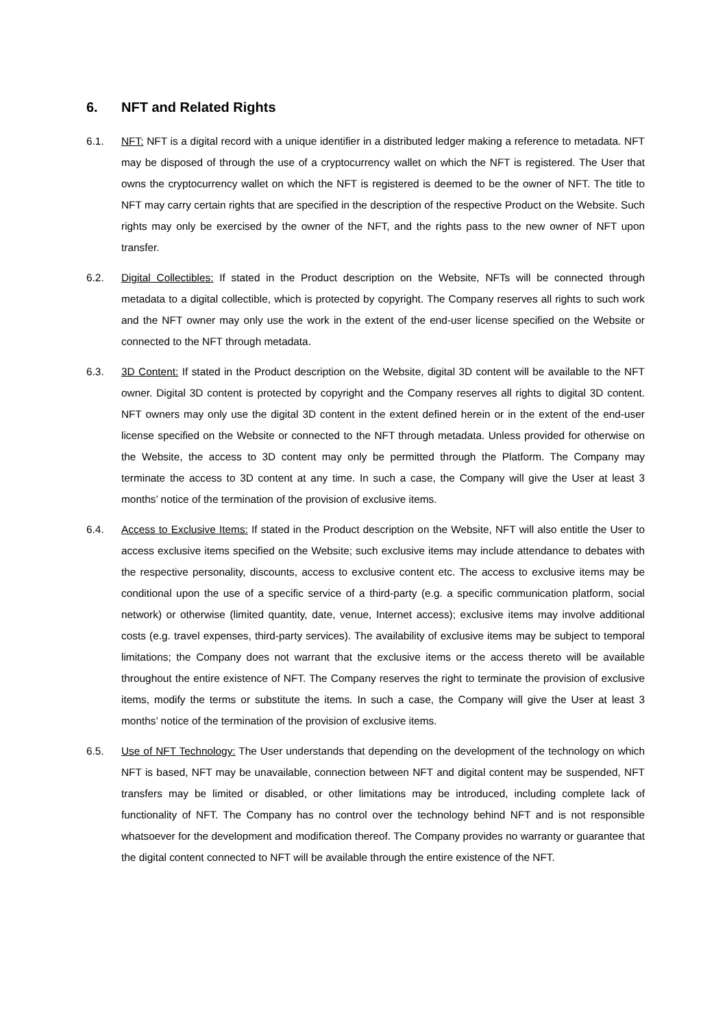6. NFT and Related Rights
6.1. NFT: NFT is a digital record with a unique identifier in a distributed ledger making a reference to metadata. NFT may be disposed of through the use of a cryptocurrency wallet on which the NFT is registered. The User that owns the cryptocurrency wallet on which the NFT is registered is deemed to be the owner of NFT. The title to NFT may carry certain rights that are specified in the description of the respective Product on the Website. Such rights may only be exercised by the owner of the NFT, and the rights pass to the new owner of NFT upon transfer.
6.2. Digital Collectibles: If stated in the Product description on the Website, NFTs will be connected through metadata to a digital collectible, which is protected by copyright. The Company reserves all rights to such work and the NFT owner may only use the work in the extent of the end-user license specified on the Website or connected to the NFT through metadata.
6.3. 3D Content: If stated in the Product description on the Website, digital 3D content will be available to the NFT owner. Digital 3D content is protected by copyright and the Company reserves all rights to digital 3D content. NFT owners may only use the digital 3D content in the extent defined herein or in the extent of the end-user license specified on the Website or connected to the NFT through metadata. Unless provided for otherwise on the Website, the access to 3D content may only be permitted through the Platform. The Company may terminate the access to 3D content at any time. In such a case, the Company will give the User at least 3 months’ notice of the termination of the provision of exclusive items.
6.4. Access to Exclusive Items: If stated in the Product description on the Website, NFT will also entitle the User to access exclusive items specified on the Website; such exclusive items may include attendance to debates with the respective personality, discounts, access to exclusive content etc. The access to exclusive items may be conditional upon the use of a specific service of a third-party (e.g. a specific communication platform, social network) or otherwise (limited quantity, date, venue, Internet access); exclusive items may involve additional costs (e.g. travel expenses, third-party services). The availability of exclusive items may be subject to temporal limitations; the Company does not warrant that the exclusive items or the access thereto will be available throughout the entire existence of NFT. The Company reserves the right to terminate the provision of exclusive items, modify the terms or substitute the items. In such a case, the Company will give the User at least 3 months’ notice of the termination of the provision of exclusive items.
6.5. Use of NFT Technology: The User understands that depending on the development of the technology on which NFT is based, NFT may be unavailable, connection between NFT and digital content may be suspended, NFT transfers may be limited or disabled, or other limitations may be introduced, including complete lack of functionality of NFT. The Company has no control over the technology behind NFT and is not responsible whatsoever for the development and modification thereof. The Company provides no warranty or guarantee that the digital content connected to NFT will be available through the entire existence of the NFT.